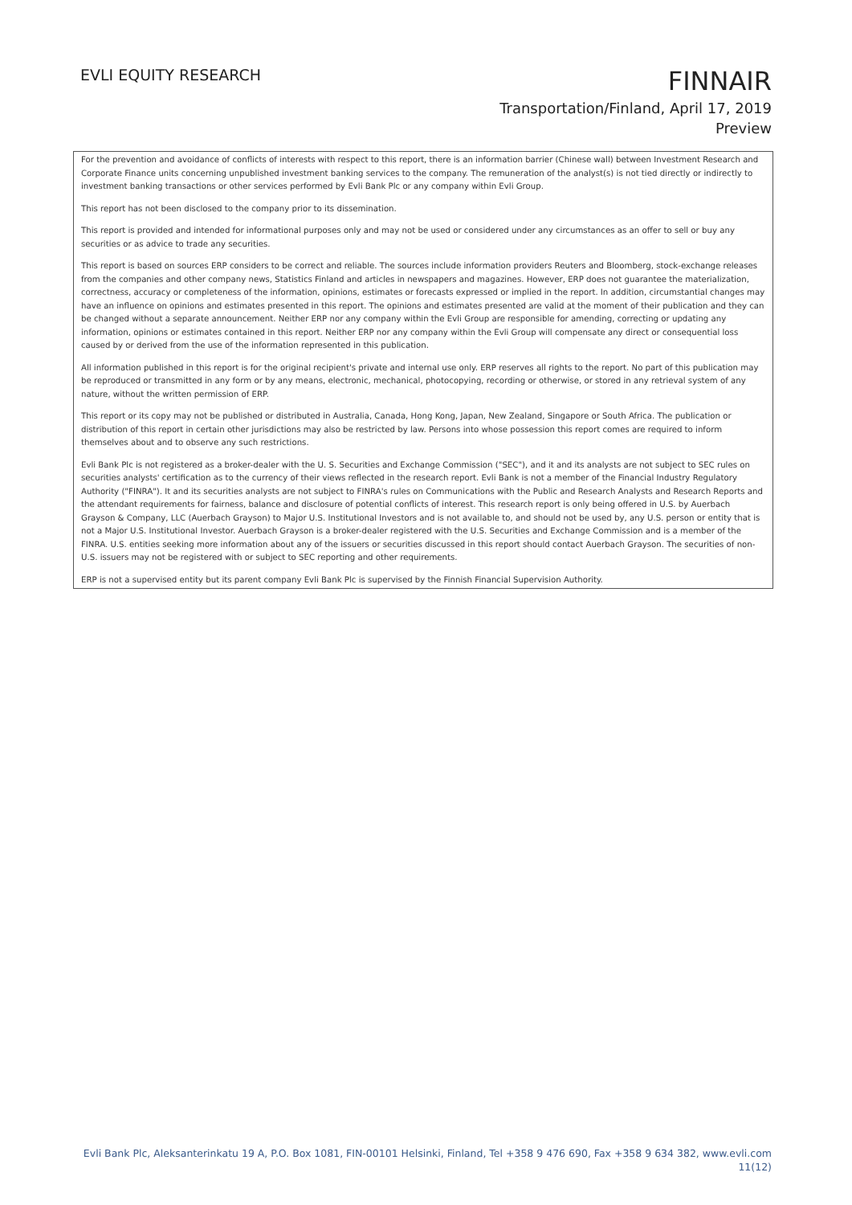EVLI EQUITY RESEARCH
FINNAIR
Transportation/Finland, April 17, 2019
Preview
For the prevention and avoidance of conflicts of interests with respect to this report, there is an information barrier (Chinese wall) between Investment Research and Corporate Finance units concerning unpublished investment banking services to the company. The remuneration of the analyst(s) is not tied directly or indirectly to investment banking transactions or other services performed by Evli Bank Plc or any company within Evli Group.
This report has not been disclosed to the company prior to its dissemination.
This report is provided and intended for informational purposes only and may not be used or considered under any circumstances as an offer to sell or buy any securities or as advice to trade any securities.
This report is based on sources ERP considers to be correct and reliable. The sources include information providers Reuters and Bloomberg, stock-exchange releases from the companies and other company news, Statistics Finland and articles in newspapers and magazines. However, ERP does not guarantee the materialization, correctness, accuracy or completeness of the information, opinions, estimates or forecasts expressed or implied in the report. In addition, circumstantial changes may have an influence on opinions and estimates presented in this report. The opinions and estimates presented are valid at the moment of their publication and they can be changed without a separate announcement. Neither ERP nor any company within the Evli Group are responsible for amending, correcting or updating any information, opinions or estimates contained in this report. Neither ERP nor any company within the Evli Group will compensate any direct or consequential loss caused by or derived from the use of the information represented in this publication.
All information published in this report is for the original recipient's private and internal use only. ERP reserves all rights to the report. No part of this publication may be reproduced or transmitted in any form or by any means, electronic, mechanical, photocopying, recording or otherwise, or stored in any retrieval system of any nature, without the written permission of ERP.
This report or its copy may not be published or distributed in Australia, Canada, Hong Kong, Japan, New Zealand, Singapore or South Africa. The publication or distribution of this report in certain other jurisdictions may also be restricted by law. Persons into whose possession this report comes are required to inform themselves about and to observe any such restrictions.
Evli Bank Plc is not registered as a broker-dealer with the U. S. Securities and Exchange Commission ("SEC"), and it and its analysts are not subject to SEC rules on securities analysts' certification as to the currency of their views reflected in the research report. Evli Bank is not a member of the Financial Industry Regulatory Authority ("FINRA"). It and its securities analysts are not subject to FINRA's rules on Communications with the Public and Research Analysts and Research Reports and the attendant requirements for fairness, balance and disclosure of potential conflicts of interest. This research report is only being offered in U.S. by Auerbach Grayson & Company, LLC (Auerbach Grayson) to Major U.S. Institutional Investors and is not available to, and should not be used by, any U.S. person or entity that is not a Major U.S. Institutional Investor. Auerbach Grayson is a broker-dealer registered with the U.S. Securities and Exchange Commission and is a member of the FINRA. U.S. entities seeking more information about any of the issuers or securities discussed in this report should contact Auerbach Grayson. The securities of non-U.S. issuers may not be registered with or subject to SEC reporting and other requirements.
ERP is not a supervised entity but its parent company Evli Bank Plc is supervised by the Finnish Financial Supervision Authority.
Evli Bank Plc, Aleksanterinkatu 19 A, P.O. Box 1081, FIN-00101 Helsinki, Finland, Tel +358 9 476 690, Fax +358 9 634 382, www.evli.com
11(12)